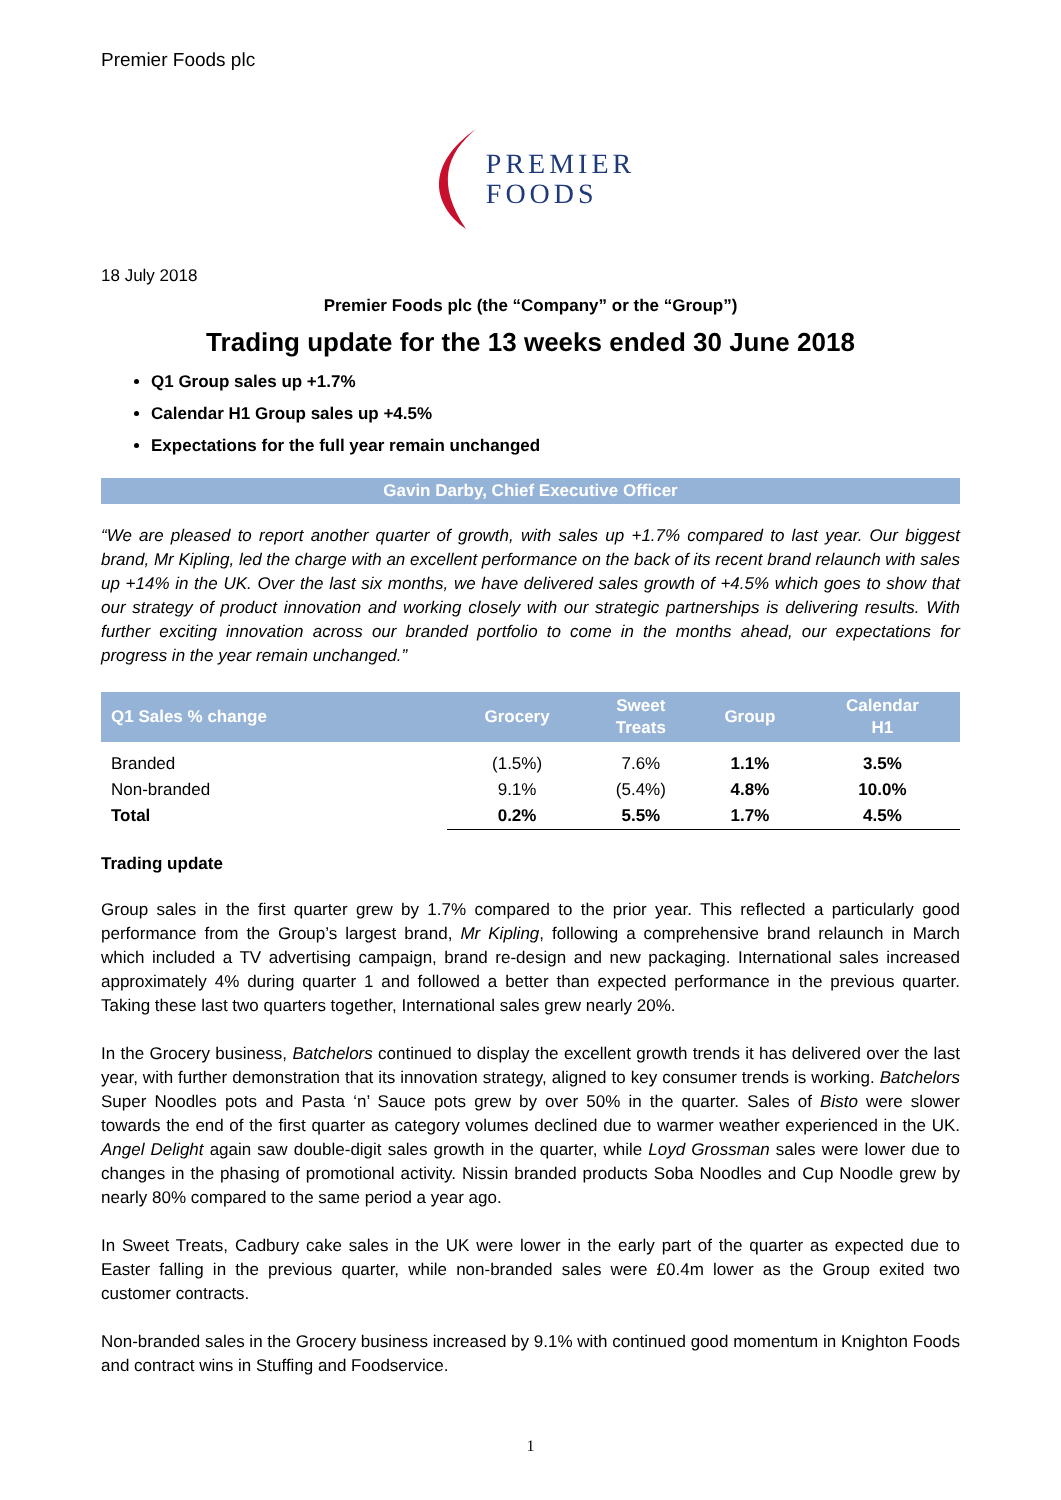Premier Foods plc
PREMIER
FOODS
18 July 2018
Premier Foods plc (the “Company” or the “Group”)
Trading update for the 13 weeks ended 30 June 2018
Q1 Group sales up +1.7%
Calendar H1 Group sales up +4.5%
Expectations for the full year remain unchanged
Gavin Darby, Chief Executive Officer
“We are pleased to report another quarter of growth, with sales up +1.7% compared to last year. Our biggest brand, Mr Kipling, led the charge with an excellent performance on the back of its recent brand relaunch with sales up +14% in the UK. Over the last six months, we have delivered sales growth of +4.5% which goes to show that our strategy of product innovation and working closely with our strategic partnerships is delivering results. With further exciting innovation across our branded portfolio to come in the months ahead, our expectations for progress in the year remain unchanged.”
| Q1 Sales % change | Grocery | Sweet Treats | Group | Calendar H1 |
| --- | --- | --- | --- | --- |
| Branded | (1.5%) | 7.6% | 1.1% | 3.5% |
| Non-branded | 9.1% | (5.4%) | 4.8% | 10.0% |
| Total | 0.2% | 5.5% | 1.7% | 4.5% |
Trading update
Group sales in the first quarter grew by 1.7% compared to the prior year. This reflected a particularly good performance from the Group’s largest brand, Mr Kipling, following a comprehensive brand relaunch in March which included a TV advertising campaign, brand re-design and new packaging. International sales increased approximately 4% during quarter 1 and followed a better than expected performance in the previous quarter. Taking these last two quarters together, International sales grew nearly 20%.
In the Grocery business, Batchelors continued to display the excellent growth trends it has delivered over the last year, with further demonstration that its innovation strategy, aligned to key consumer trends is working. Batchelors Super Noodles pots and Pasta ‘n’ Sauce pots grew by over 50% in the quarter. Sales of Bisto were slower towards the end of the first quarter as category volumes declined due to warmer weather experienced in the UK. Angel Delight again saw double-digit sales growth in the quarter, while Loyd Grossman sales were lower due to changes in the phasing of promotional activity. Nissin branded products Soba Noodles and Cup Noodle grew by nearly 80% compared to the same period a year ago.
In Sweet Treats, Cadbury cake sales in the UK were lower in the early part of the quarter as expected due to Easter falling in the previous quarter, while non-branded sales were £0.4m lower as the Group exited two customer contracts.
Non-branded sales in the Grocery business increased by 9.1% with continued good momentum in Knighton Foods and contract wins in Stuffing and Foodservice.
1